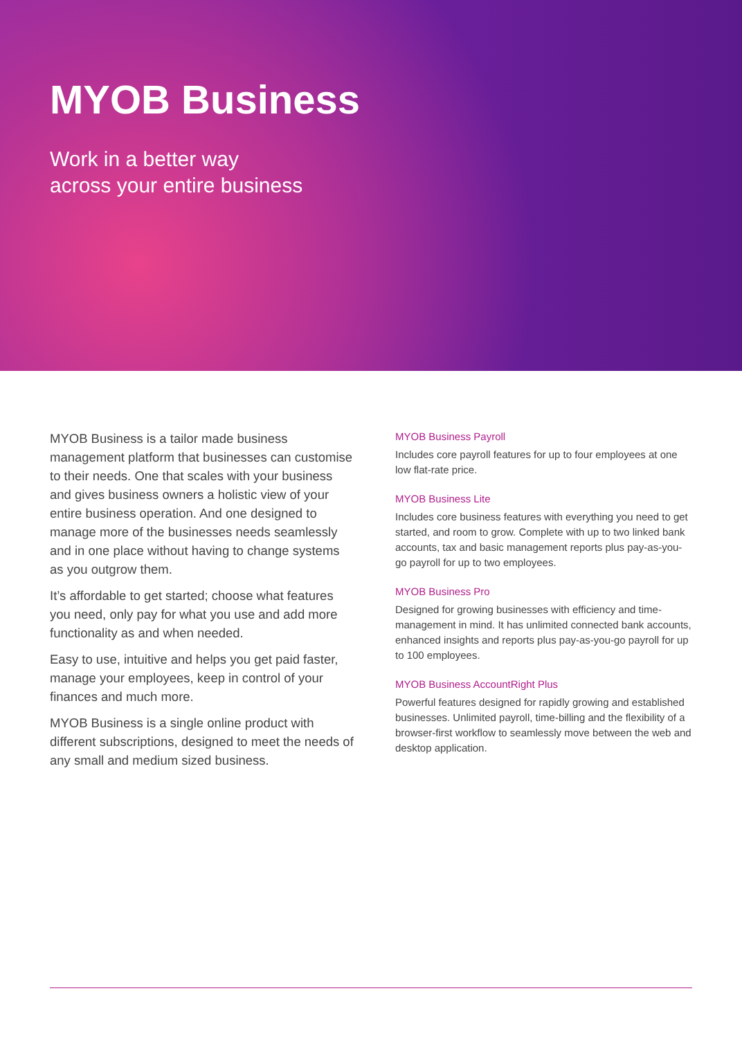MYOB Business
Work in a better way
across your entire business
MYOB Business is a tailor made business management platform that businesses can customise to their needs. One that scales with your business and gives business owners a holistic view of your entire business operation. And one designed to manage more of the businesses needs seamlessly and in one place without having to change systems as you outgrow them.
It’s affordable to get started; choose what features you need, only pay for what you use and add more functionality as and when needed.
Easy to use, intuitive and helps you get paid faster, manage your employees, keep in control of your finances and much more.
MYOB Business is a single online product with different subscriptions, designed to meet the needs of any small and medium sized business.
MYOB Business Payroll
Includes core payroll features for up to four employees at one low flat-rate price.
MYOB Business Lite
Includes core business features with everything you need to get started, and room to grow. Complete with up to two linked bank accounts, tax and basic management reports plus pay-as-you-go payroll for up to two employees.
MYOB Business Pro
Designed for growing businesses with efficiency and time-management in mind. It has unlimited connected bank accounts, enhanced insights and reports plus pay-as-you-go payroll for up to 100 employees.
MYOB Business AccountRight Plus
Powerful features designed for rapidly growing and established businesses. Unlimited payroll, time-billing and the flexibility of a browser-first workflow to seamlessly move between the web and desktop application.